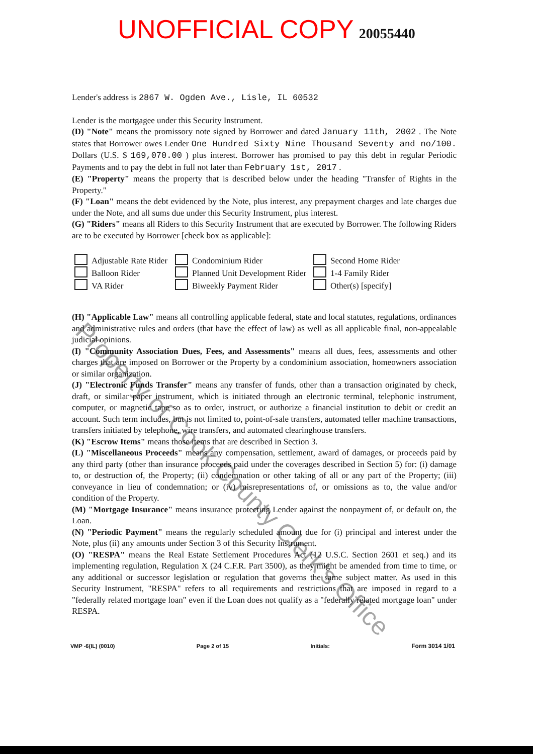UNOFFICIAL COPY 20055440
Lender's address is 2867 W. Ogden Ave., Lisle, IL 60532
Lender is the mortgagee under this Security Instrument.
(D) "Note" means the promissory note signed by Borrower and dated January 11th, 2002 . The Note states that Borrower owes Lender One Hundred Sixty Nine Thousand Seventy and no/100. Dollars (U.S. $ 169,070.00 ) plus interest. Borrower has promised to pay this debt in regular Periodic Payments and to pay the debt in full not later than February 1st, 2017 .
(E) "Property" means the property that is described below under the heading "Transfer of Rights in the Property."
(F) "Loan" means the debt evidenced by the Note, plus interest, any prepayment charges and late charges due under the Note, and all sums due under this Security Instrument, plus interest.
(G) "Riders" means all Riders to this Security Instrument that are executed by Borrower. The following Riders are to be executed by Borrower [check box as applicable]:
Adjustable Rate Rider
Condominium Rider
Second Home Rider
Balloon Rider
Planned Unit Development Rider
1-4 Family Rider
VA Rider
Biweekly Payment Rider
Other(s) [specify]
(H) "Applicable Law" means all controlling applicable federal, state and local statutes, regulations, ordinances and administrative rules and orders (that have the effect of law) as well as all applicable final, non-appealable judicial opinions.
(I) "Community Association Dues, Fees, and Assessments" means all dues, fees, assessments and other charges that are imposed on Borrower or the Property by a condominium association, homeowners association or similar organization.
(J) "Electronic Funds Transfer" means any transfer of funds, other than a transaction originated by check, draft, or similar paper instrument, which is initiated through an electronic terminal, telephonic instrument, computer, or magnetic tape so as to order, instruct, or authorize a financial institution to debit or credit an account. Such term includes, but is not limited to, point-of-sale transfers, automated teller machine transactions, transfers initiated by telephone, wire transfers, and automated clearinghouse transfers.
(K) "Escrow Items" means those items that are described in Section 3.
(L) "Miscellaneous Proceeds" means any compensation, settlement, award of damages, or proceeds paid by any third party (other than insurance proceeds paid under the coverages described in Section 5) for: (i) damage to, or destruction of, the Property; (ii) condemnation or other taking of all or any part of the Property; (iii) conveyance in lieu of condemnation; or (iv) misrepresentations of, or omissions as to, the value and/or condition of the Property.
(M) "Mortgage Insurance" means insurance protecting Lender against the nonpayment of, or default on, the Loan.
(N) "Periodic Payment" means the regularly scheduled amount due for (i) principal and interest under the Note, plus (ii) any amounts under Section 3 of this Security Instrument.
(O) "RESPA" means the Real Estate Settlement Procedures Act (12 U.S.C. Section 2601 et seq.) and its implementing regulation, Regulation X (24 C.F.R. Part 3500), as they might be amended from time to time, or any additional or successor legislation or regulation that governs the same subject matter. As used in this Security Instrument, "RESPA" refers to all requirements and restrictions that are imposed in regard to a "federally related mortgage loan" even if the Loan does not qualify as a "federally related mortgage loan" under RESPA.
VMP -6(IL) (0010) Page 2 of 15 Initials: Form 3014 1/01
Property of Cook County Clerk's Office